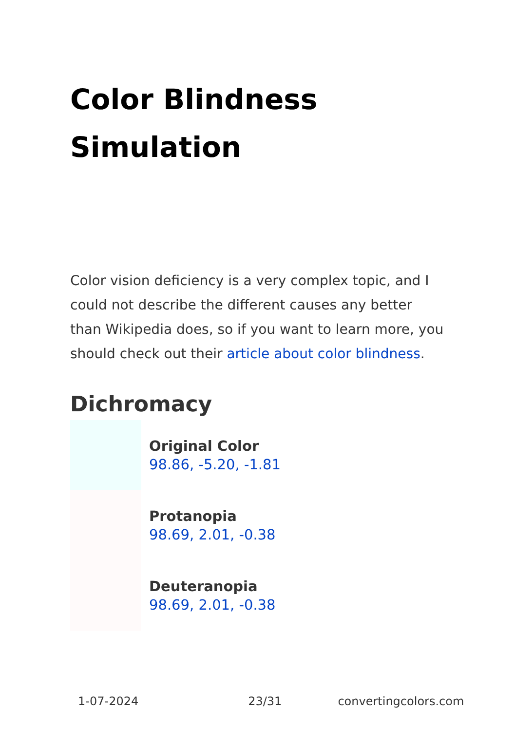Color Blindness Simulation
Color vision deficiency is a very complex topic, and I could not describe the different causes any better than Wikipedia does, so if you want to learn more, you should check out their article about color blindness.
Dichromacy
Original Color
98.86, -5.20, -1.81
Protanopia
98.69, 2.01, -0.38
Deuteranopia
98.69, 2.01, -0.38
1-07-2024 23/31 convertingcolors.com